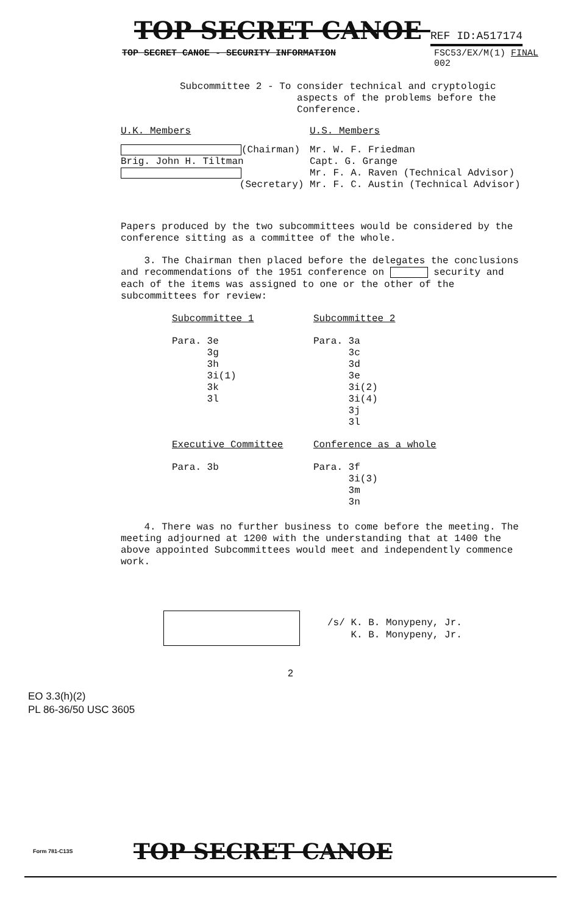TOP SECRET CANOE REF ID:A517174
TOP SECRET CANOE - SECURITY INFORMATION FSC53/EX/M(1) FINAL
002
Subcommittee 2 - To consider technical and cryptologic
aspects of the problems before the
Conference.
| U.K. Members | U.S. Members |
| (Chairman) | Mr. W. F. Friedman |
| Brig. John H. Tiltman | Capt. G. Grange |
| | Mr. F. A. Raven (Technical Advisor) |
| (Secretary) | Mr. F. C. Austin (Technical Advisor) |
Papers produced by the two subcommittees would be considered by the conference sitting as a committee of the whole.
3. The Chairman then placed before the delegates the conclusions and recommendations of the 1951 conference on security and each of the items was assigned to one or the other of the subcommittees for review:
| Subcommittee 1 | Subcommittee 2 |
| Para. 3e 3g 3h 3i(1) 3k 3l | Para. 3a 3c 3d 3e 3i(2) 3i(4) 3j 3l |
| Executive Committee | Conference as a whole |
| Para. 3b | Para. 3f 3i(3) 3m 3n |
4. There was no further business to come before the meeting. The meeting adjourned at 1200 with the understanding that at 1400 the above appointed Subcommittees would meet and independently commence work.
/s/ K. B. Monypeny, Jr.
K. B. Monypeny, Jr.
2
EO 3.3(h)(2)
PL 86-36/50 USC 3605
Form 781-C13S TOP SECRET CANOE